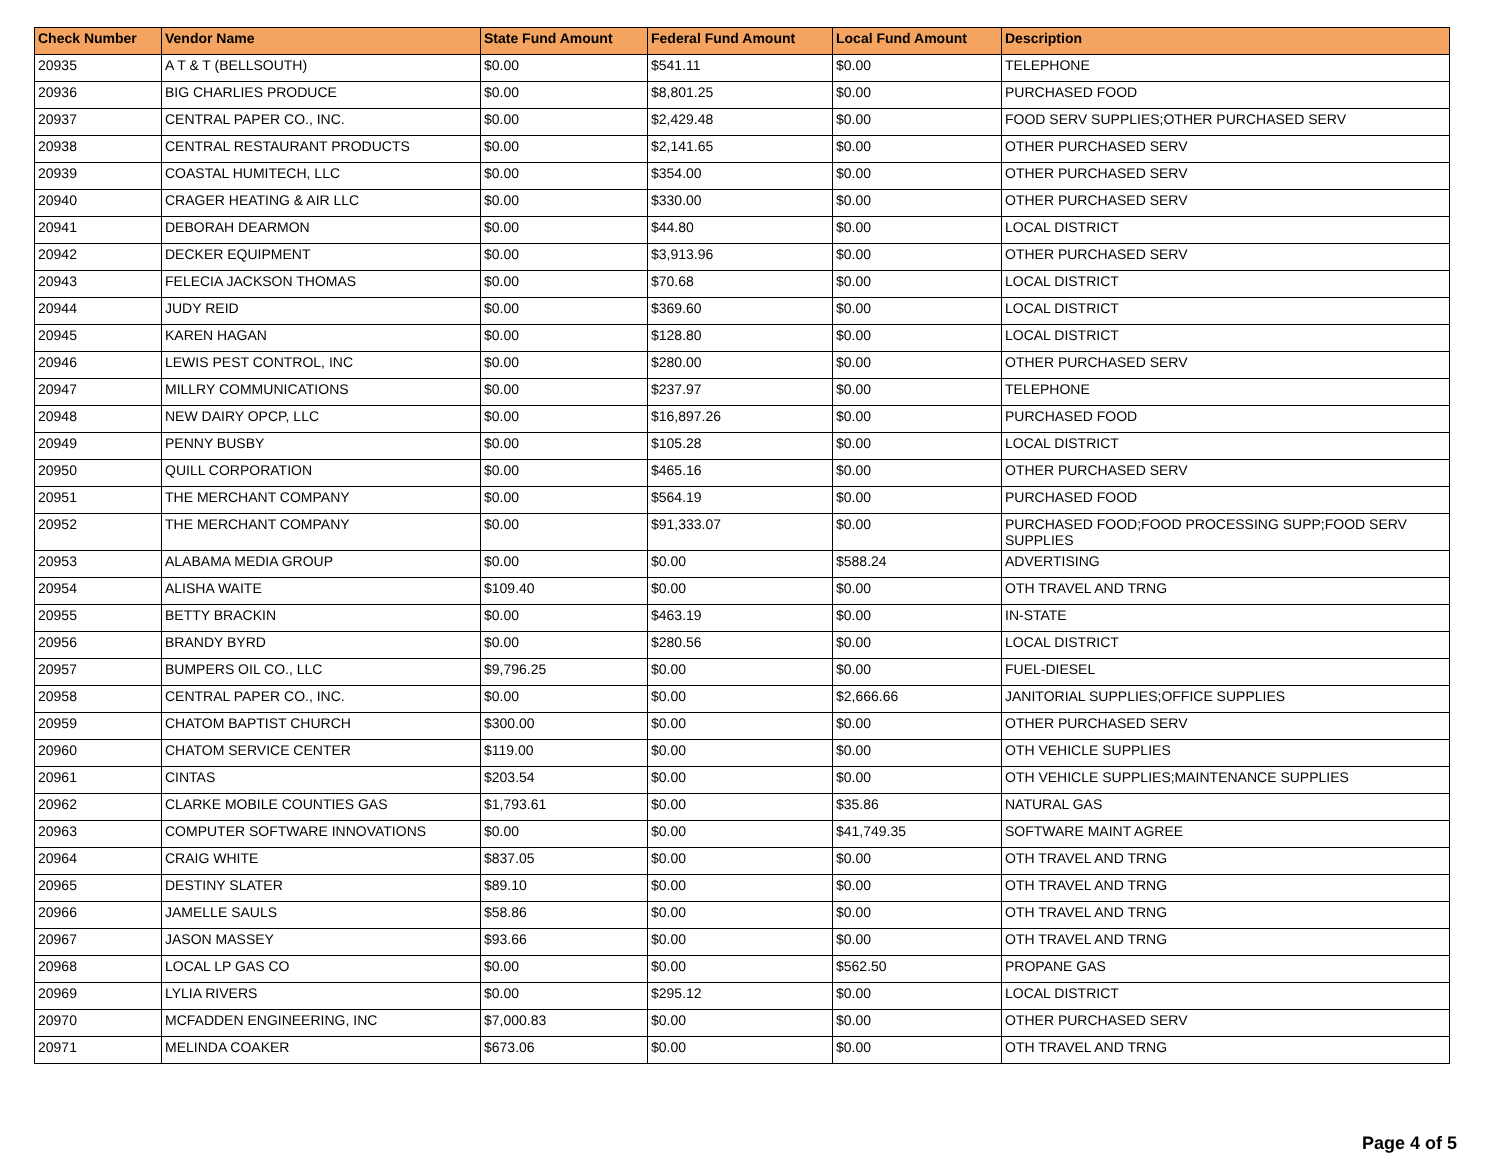| Check Number | Vendor Name | State Fund Amount | Federal Fund Amount | Local Fund Amount | Description |
| --- | --- | --- | --- | --- | --- |
| 20935 | A T & T (BELLSOUTH) | $0.00 | $541.11 | $0.00 | TELEPHONE |
| 20936 | BIG CHARLIES PRODUCE | $0.00 | $8,801.25 | $0.00 | PURCHASED FOOD |
| 20937 | CENTRAL PAPER CO., INC. | $0.00 | $2,429.48 | $0.00 | FOOD SERV SUPPLIES;OTHER PURCHASED SERV |
| 20938 | CENTRAL RESTAURANT PRODUCTS | $0.00 | $2,141.65 | $0.00 | OTHER PURCHASED SERV |
| 20939 | COASTAL HUMITECH, LLC | $0.00 | $354.00 | $0.00 | OTHER PURCHASED SERV |
| 20940 | CRAGER HEATING & AIR LLC | $0.00 | $330.00 | $0.00 | OTHER PURCHASED SERV |
| 20941 | DEBORAH DEARMON | $0.00 | $44.80 | $0.00 | LOCAL DISTRICT |
| 20942 | DECKER EQUIPMENT | $0.00 | $3,913.96 | $0.00 | OTHER PURCHASED SERV |
| 20943 | FELECIA JACKSON THOMAS | $0.00 | $70.68 | $0.00 | LOCAL DISTRICT |
| 20944 | JUDY REID | $0.00 | $369.60 | $0.00 | LOCAL DISTRICT |
| 20945 | KAREN HAGAN | $0.00 | $128.80 | $0.00 | LOCAL DISTRICT |
| 20946 | LEWIS PEST CONTROL, INC | $0.00 | $280.00 | $0.00 | OTHER PURCHASED SERV |
| 20947 | MILLRY COMMUNICATIONS | $0.00 | $237.97 | $0.00 | TELEPHONE |
| 20948 | NEW DAIRY OPCP, LLC | $0.00 | $16,897.26 | $0.00 | PURCHASED FOOD |
| 20949 | PENNY BUSBY | $0.00 | $105.28 | $0.00 | LOCAL DISTRICT |
| 20950 | QUILL CORPORATION | $0.00 | $465.16 | $0.00 | OTHER PURCHASED SERV |
| 20951 | THE MERCHANT COMPANY | $0.00 | $564.19 | $0.00 | PURCHASED FOOD |
| 20952 | THE MERCHANT COMPANY | $0.00 | $91,333.07 | $0.00 | PURCHASED FOOD;FOOD PROCESSING SUPP;FOOD SERV SUPPLIES |
| 20953 | ALABAMA MEDIA GROUP | $0.00 | $0.00 | $588.24 | ADVERTISING |
| 20954 | ALISHA WAITE | $109.40 | $0.00 | $0.00 | OTH TRAVEL AND TRNG |
| 20955 | BETTY BRACKIN | $0.00 | $463.19 | $0.00 | IN-STATE |
| 20956 | BRANDY BYRD | $0.00 | $280.56 | $0.00 | LOCAL DISTRICT |
| 20957 | BUMPERS OIL CO., LLC | $9,796.25 | $0.00 | $0.00 | FUEL-DIESEL |
| 20958 | CENTRAL PAPER CO., INC. | $0.00 | $0.00 | $2,666.66 | JANITORIAL SUPPLIES;OFFICE SUPPLIES |
| 20959 | CHATOM BAPTIST CHURCH | $300.00 | $0.00 | $0.00 | OTHER PURCHASED SERV |
| 20960 | CHATOM SERVICE CENTER | $119.00 | $0.00 | $0.00 | OTH VEHICLE SUPPLIES |
| 20961 | CINTAS | $203.54 | $0.00 | $0.00 | OTH VEHICLE SUPPLIES;MAINTENANCE SUPPLIES |
| 20962 | CLARKE MOBILE COUNTIES GAS | $1,793.61 | $0.00 | $35.86 | NATURAL GAS |
| 20963 | COMPUTER SOFTWARE INNOVATIONS | $0.00 | $0.00 | $41,749.35 | SOFTWARE MAINT AGREE |
| 20964 | CRAIG WHITE | $837.05 | $0.00 | $0.00 | OTH TRAVEL AND TRNG |
| 20965 | DESTINY SLATER | $89.10 | $0.00 | $0.00 | OTH TRAVEL AND TRNG |
| 20966 | JAMELLE SAULS | $58.86 | $0.00 | $0.00 | OTH TRAVEL AND TRNG |
| 20967 | JASON MASSEY | $93.66 | $0.00 | $0.00 | OTH TRAVEL AND TRNG |
| 20968 | LOCAL LP GAS CO | $0.00 | $0.00 | $562.50 | PROPANE GAS |
| 20969 | LYLIA RIVERS | $0.00 | $295.12 | $0.00 | LOCAL DISTRICT |
| 20970 | MCFADDEN ENGINEERING, INC | $7,000.83 | $0.00 | $0.00 | OTHER PURCHASED SERV |
| 20971 | MELINDA COAKER | $673.06 | $0.00 | $0.00 | OTH TRAVEL AND TRNG |
Page 4 of 5